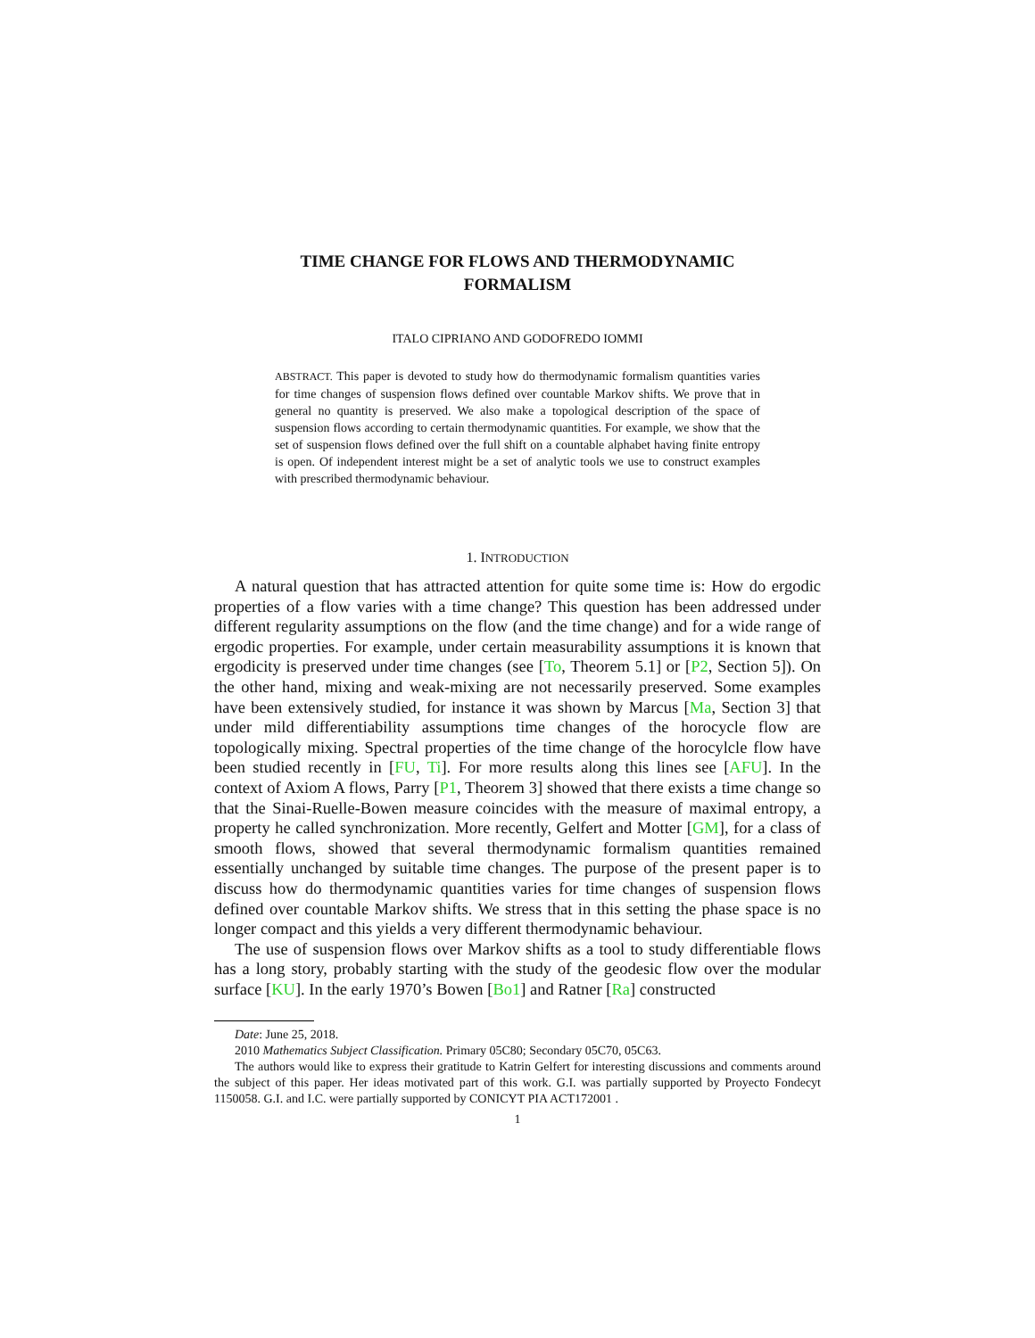TIME CHANGE FOR FLOWS AND THERMODYNAMIC
FORMALISM
ITALO CIPRIANO AND GODOFREDO IOMMI
ABSTRACT. This paper is devoted to study how do thermodynamic formalism quantities varies for time changes of suspension flows defined over countable Markov shifts. We prove that in general no quantity is preserved. We also make a topological description of the space of suspension flows according to certain thermodynamic quantities. For example, we show that the set of suspension flows defined over the full shift on a countable alphabet having finite entropy is open. Of independent interest might be a set of analytic tools we use to construct examples with prescribed thermodynamic behaviour.
1. INTRODUCTION
A natural question that has attracted attention for quite some time is: How do ergodic properties of a flow varies with a time change? This question has been addressed under different regularity assumptions on the flow (and the time change) and for a wide range of ergodic properties. For example, under certain measurability assumptions it is known that ergodicity is preserved under time changes (see [To, Theorem 5.1] or [P2, Section 5]). On the other hand, mixing and weak-mixing are not necessarily preserved. Some examples have been extensively studied, for instance it was shown by Marcus [Ma, Section 3] that under mild differentiability assumptions time changes of the horocycle flow are topologically mixing. Spectral properties of the time change of the horocylcle flow have been studied recently in [FU, Ti]. For more results along this lines see [AFU]. In the context of Axiom A flows, Parry [P1, Theorem 3] showed that there exists a time change so that the Sinai-Ruelle-Bowen measure coincides with the measure of maximal entropy, a property he called synchronization. More recently, Gelfert and Motter [GM], for a class of smooth flows, showed that several thermodynamic formalism quantities remained essentially unchanged by suitable time changes. The purpose of the present paper is to discuss how do thermodynamic quantities varies for time changes of suspension flows defined over countable Markov shifts. We stress that in this setting the phase space is no longer compact and this yields a very different thermodynamic behaviour.
The use of suspension flows over Markov shifts as a tool to study differentiable flows has a long story, probably starting with the study of the geodesic flow over the modular surface [KU]. In the early 1970’s Bowen [Bo1] and Ratner [Ra] constructed
Date: June 25, 2018.
2010 Mathematics Subject Classification. Primary 05C80; Secondary 05C70, 05C63.
The authors would like to express their gratitude to Katrin Gelfert for interesting discussions and comments around the subject of this paper. Her ideas motivated part of this work. G.I. was partially supported by Proyecto Fondecyt 1150058. G.I. and I.C. were partially supported by CONICYT PIA ACT172001 .
1